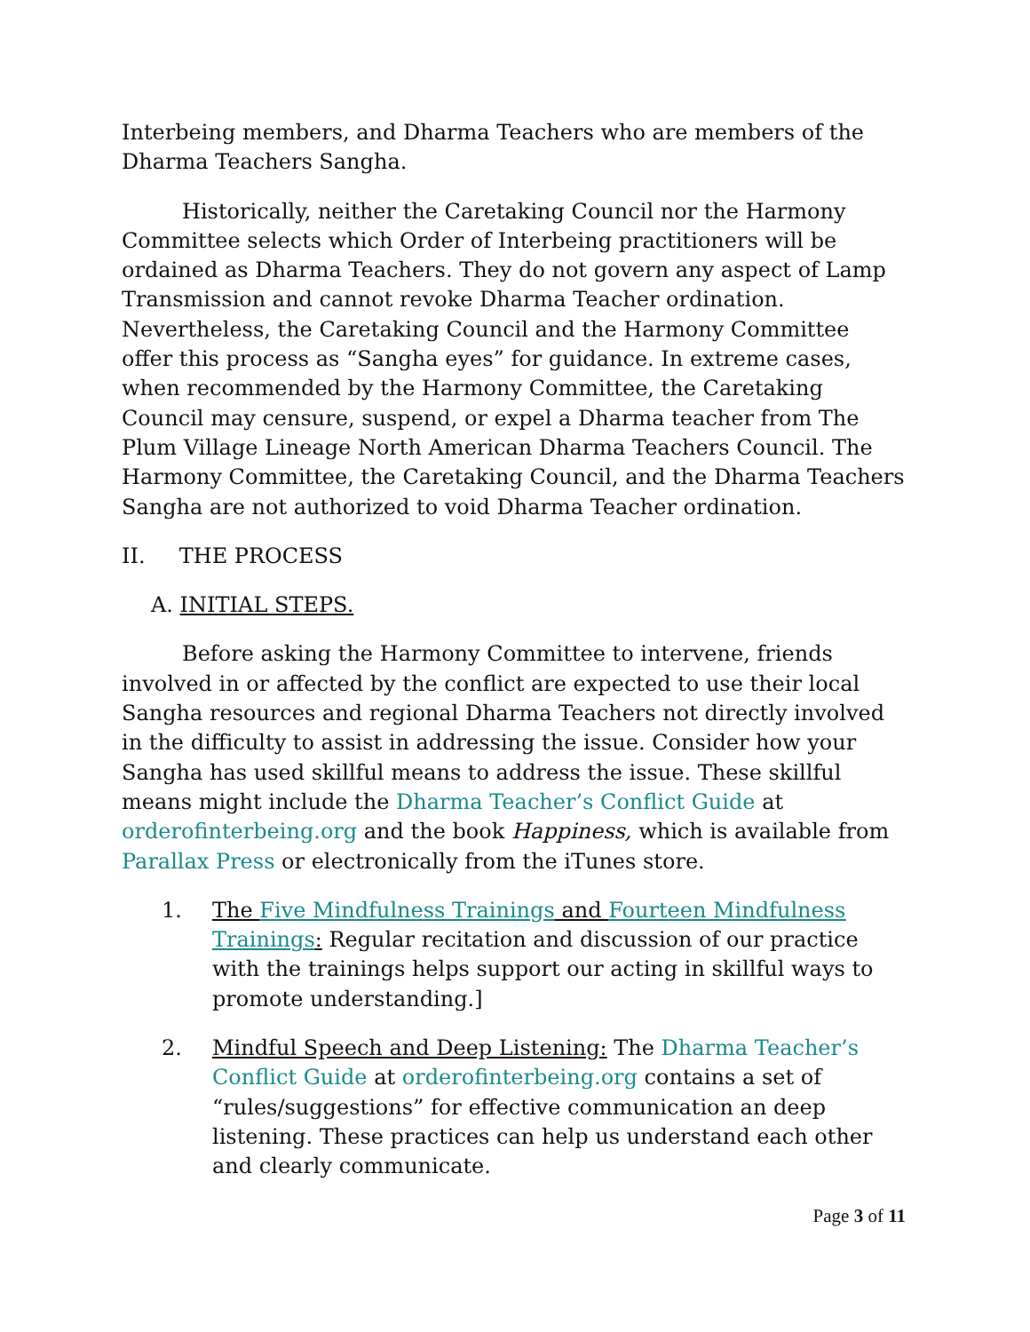Interbeing members, and Dharma Teachers who are members of the Dharma Teachers Sangha.
Historically, neither the Caretaking Council nor the Harmony Committee selects which Order of Interbeing practitioners will be ordained as Dharma Teachers. They do not govern any aspect of Lamp Transmission and cannot revoke Dharma Teacher ordination. Nevertheless, the Caretaking Council and the Harmony Committee offer this process as “Sangha eyes” for guidance. In extreme cases, when recommended by the Harmony Committee, the Caretaking Council may censure, suspend, or expel a Dharma teacher from The Plum Village Lineage North American Dharma Teachers Council. The Harmony Committee, the Caretaking Council, and the Dharma Teachers Sangha are not authorized to void Dharma Teacher ordination.
II. THE PROCESS
A. INITIAL STEPS.
Before asking the Harmony Committee to intervene, friends involved in or affected by the conflict are expected to use their local Sangha resources and regional Dharma Teachers not directly involved in the difficulty to assist in addressing the issue. Consider how your Sangha has used skillful means to address the issue. These skillful means might include the Dharma Teacher’s Conflict Guide at orderofinterbeing.org and the book Happiness, which is available from Parallax Press or electronically from the iTunes store.
1. The Five Mindfulness Trainings and Fourteen Mindfulness Trainings: Regular recitation and discussion of our practice with the trainings helps support our acting in skillful ways to promote understanding.]
2. Mindful Speech and Deep Listening: The Dharma Teacher’s Conflict Guide at orderofinterbeing.org contains a set of “rules/suggestions” for effective communication an deep listening. These practices can help us understand each other and clearly communicate.
Page 3 of 11